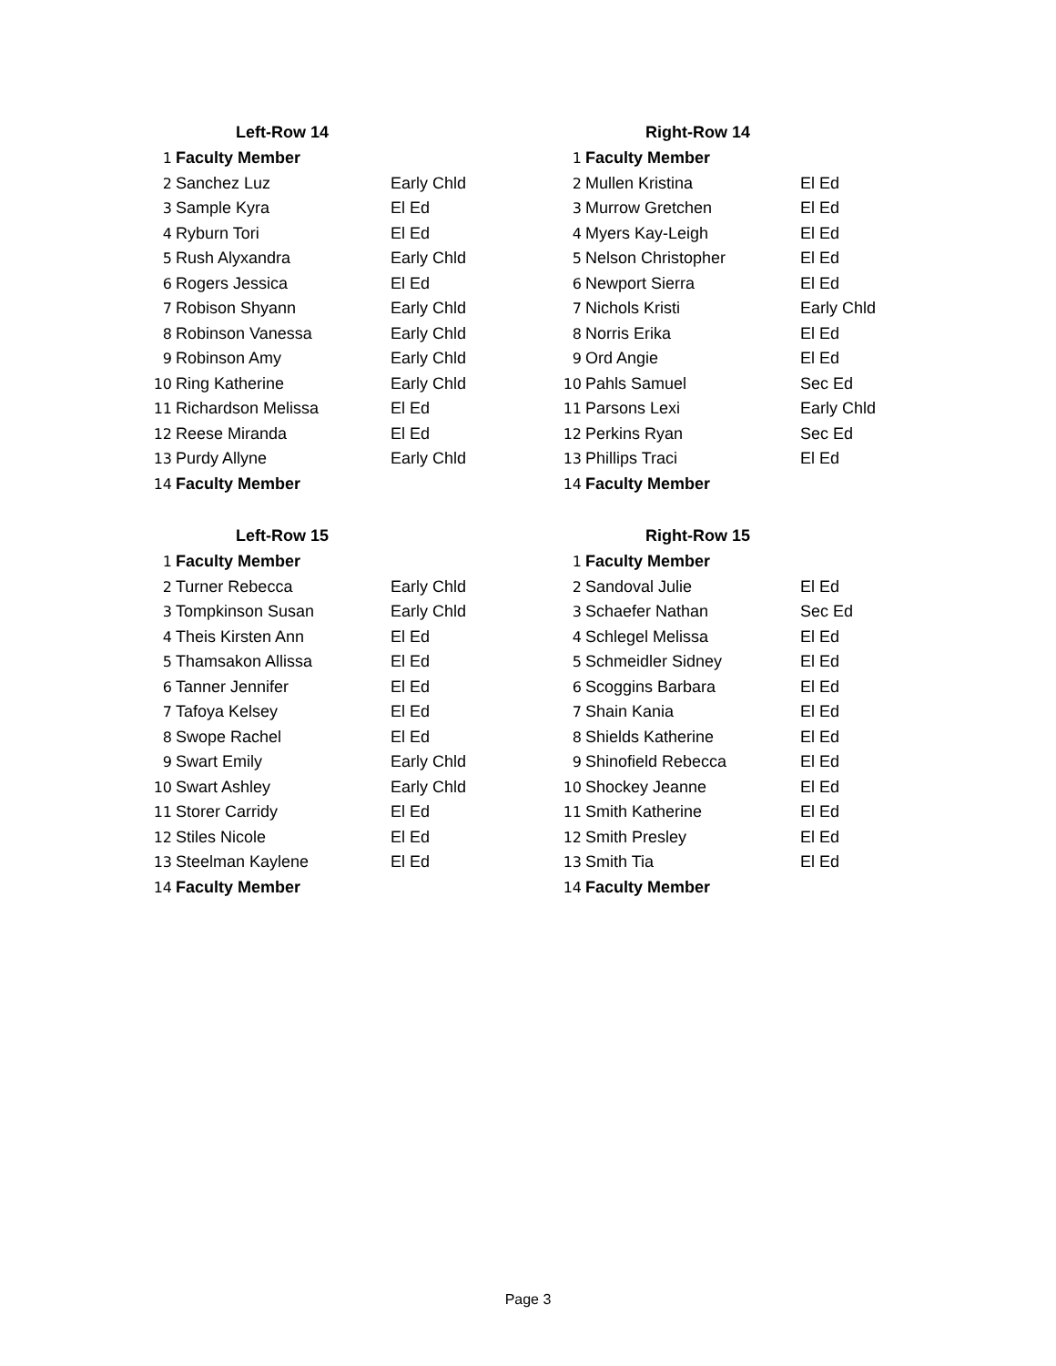| Left-Row 14 | | |
| --- | --- | --- |
| 1 | Faculty Member | |
| 2 | Sanchez Luz | Early Chld |
| 3 | Sample Kyra | El Ed |
| 4 | Ryburn Tori | El Ed |
| 5 | Rush Alyxandra | Early Chld |
| 6 | Rogers Jessica | El Ed |
| 7 | Robison Shyann | Early Chld |
| 8 | Robinson Vanessa | Early Chld |
| 9 | Robinson Amy | Early Chld |
| 10 | Ring Katherine | Early Chld |
| 11 | Richardson Melissa | El Ed |
| 12 | Reese Miranda | El Ed |
| 13 | Purdy Allyne | Early Chld |
| 14 | Faculty Member | |
| Right-Row 14 | | |
| --- | --- | --- |
| 1 | Faculty Member | |
| 2 | Mullen Kristina | El Ed |
| 3 | Murrow Gretchen | El Ed |
| 4 | Myers Kay-Leigh | El Ed |
| 5 | Nelson Christopher | El Ed |
| 6 | Newport Sierra | El Ed |
| 7 | Nichols Kristi | Early Chld |
| 8 | Norris Erika | El Ed |
| 9 | Ord Angie | El Ed |
| 10 | Pahls Samuel | Sec Ed |
| 11 | Parsons Lexi | Early Chld |
| 12 | Perkins Ryan | Sec Ed |
| 13 | Phillips Traci | El Ed |
| 14 | Faculty Member | |
| Left-Row 15 | | |
| --- | --- | --- |
| 1 | Faculty Member | |
| 2 | Turner Rebecca | Early Chld |
| 3 | Tompkinson Susan | Early Chld |
| 4 | Theis Kirsten Ann | El Ed |
| 5 | Thamsakon Allissa | El Ed |
| 6 | Tanner Jennifer | El Ed |
| 7 | Tafoya Kelsey | El Ed |
| 8 | Swope Rachel | El Ed |
| 9 | Swart Emily | Early Chld |
| 10 | Swart Ashley | Early Chld |
| 11 | Storer Carridy | El Ed |
| 12 | Stiles Nicole | El Ed |
| 13 | Steelman Kaylene | El Ed |
| 14 | Faculty Member | |
| Right-Row 15 | | |
| --- | --- | --- |
| 1 | Faculty Member | |
| 2 | Sandoval Julie | El Ed |
| 3 | Schaefer Nathan | Sec Ed |
| 4 | Schlegel Melissa | El Ed |
| 5 | Schmeidler Sidney | El Ed |
| 6 | Scoggins Barbara | El Ed |
| 7 | Shain Kania | El Ed |
| 8 | Shields Katherine | El Ed |
| 9 | Shinofield Rebecca | El Ed |
| 10 | Shockey Jeanne | El Ed |
| 11 | Smith Katherine | El Ed |
| 12 | Smith Presley | El Ed |
| 13 | Smith Tia | El Ed |
| 14 | Faculty Member | |
Page 3